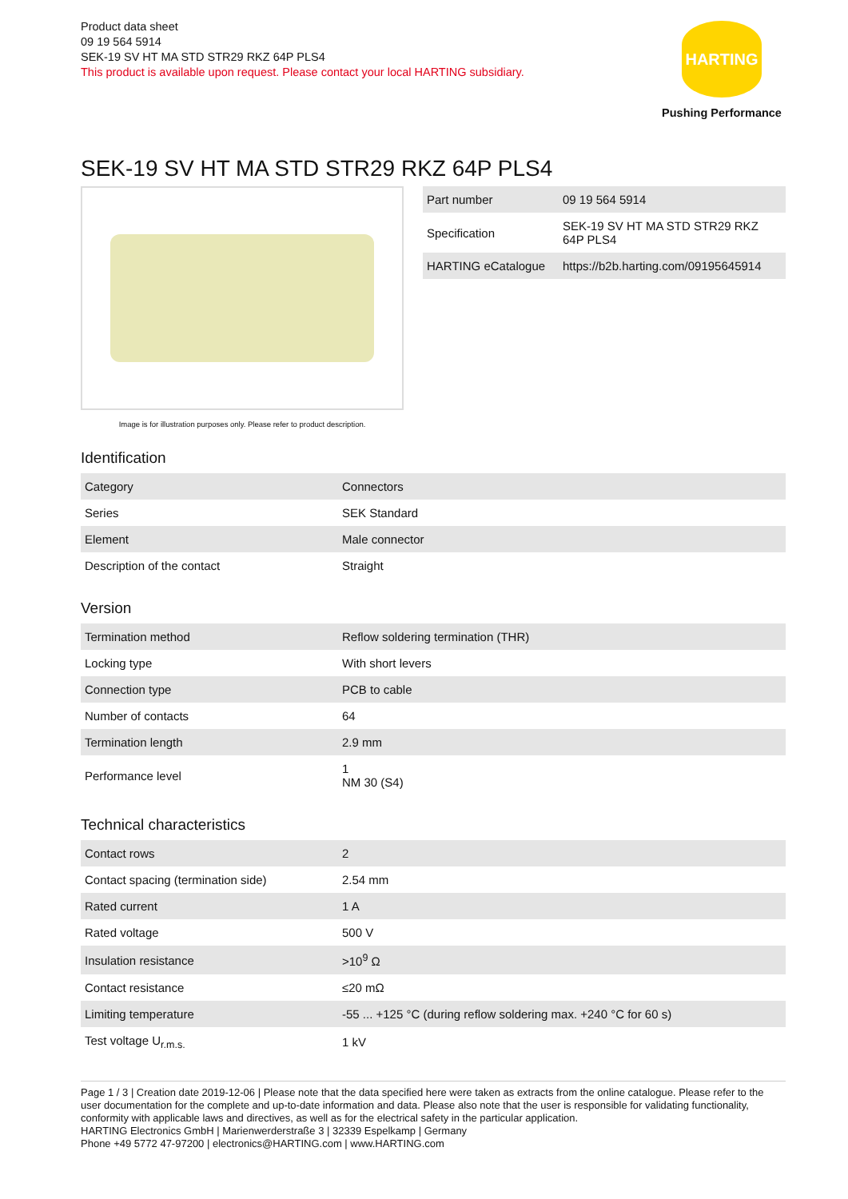Product data sheet
09 19 564 5914
SEK-19 SV HT MA STD STR29 RKZ 64P PLS4
This product is available upon request. Please contact your local HARTING subsidiary.
HARTING
Pushing Performance
SEK-19 SV HT MA STD STR29 RKZ 64P PLS4
Image is for illustration purposes only. Please refer to product description.
| Part number | 09 19 564 5914 |
| Specification | SEK-19 SV HT MA STD STR29 RKZ 64P PLS4 |
| HARTING eCatalogue | https://b2b.harting.com/09195645914 |
Identification
| Category | Connectors |
| Series | SEK Standard |
| Element | Male connector |
| Description of the contact | Straight |
Version
| Termination method | Reflow soldering termination (THR) |
| Locking type | With short levers |
| Connection type | PCB to cable |
| Number of contacts | 64 |
| Termination length | 2.9 mm |
| Performance level | 1 NM 30 (S4) |
Technical characteristics
| Contact rows | 2 |
| Contact spacing (termination side) | 2.54 mm |
| Rated current | 1 A |
| Rated voltage | 500 V |
| Insulation resistance | >10<sup>9</sup> Ω |
| Contact resistance | ≤20 mΩ |
| Limiting temperature | -55 ... +125 °C (during reflow soldering max. +240 °C for 60 s) |
| Test voltage U<sub>r.m.s.</sub> | 1 kV |
Page 1 / 3 | Creation date 2019-12-06 | Please note that the data specified here were taken as extracts from the online catalogue. Please refer to the user documentation for the complete and up-to-date information and data. Please also note that the user is responsible for validating functionality, conformity with applicable laws and directives, as well as for the electrical safety in the particular application.
HARTING Electronics GmbH | Marienwerderstraße 3 | 32339 Espelkamp | Germany
Phone +49 5772 47-97200 | electronics@HARTING.com | www.HARTING.com